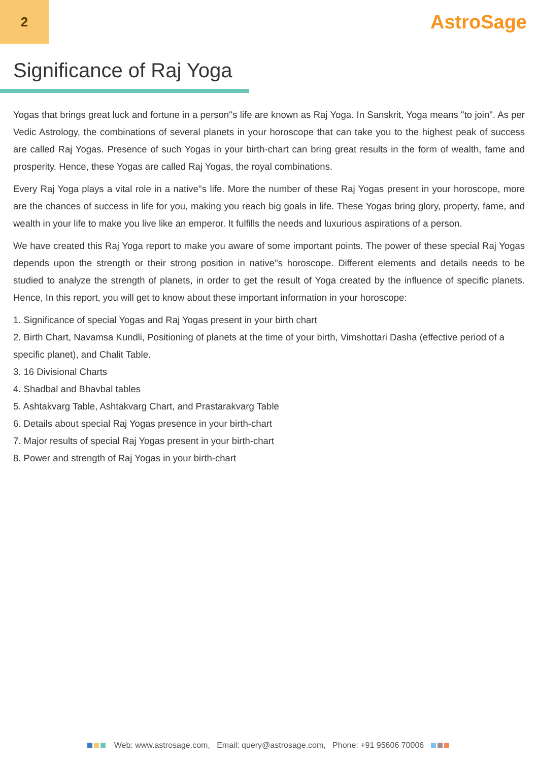2
AstroSage
Significance of Raj Yoga
Yogas that brings great luck and fortune in a person''s life are known as Raj Yoga. In Sanskrit, Yoga means "to join". As per Vedic Astrology, the combinations of several planets in your horoscope that can take you to the highest peak of success are called Raj Yogas. Presence of such Yogas in your birth-chart can bring great results in the form of wealth, fame and prosperity. Hence, these Yogas are called Raj Yogas, the royal combinations.
Every Raj Yoga plays a vital role in a native''s life. More the number of these Raj Yogas present in your horoscope, more are the chances of success in life for you, making you reach big goals in life. These Yogas bring glory, property, fame, and wealth in your life to make you live like an emperor. It fulfills the needs and luxurious aspirations of a person.
We have created this Raj Yoga report to make you aware of some important points. The power of these special Raj Yogas depends upon the strength or their strong position in native''s horoscope. Different elements and details needs to be studied to analyze the strength of planets, in order to get the result of Yoga created by the influence of specific planets. Hence, In this report, you will get to know about these important information in your horoscope:
1. Significance of special Yogas and Raj Yogas present in your birth chart
2. Birth Chart, Navamsa Kundli, Positioning of planets at the time of your birth, Vimshottari Dasha (effective period of a specific planet), and Chalit Table.
3. 16 Divisional Charts
4. Shadbal and Bhavbal tables
5. Ashtakvarg Table, Ashtakvarg Chart, and Prastarakvarg Table
6. Details about special Raj Yogas presence in your birth-chart
7. Major results of special Raj Yogas present in your birth-chart
8. Power and strength of Raj Yogas in your birth-chart
Web: www.astrosage.com, Email: query@astrosage.com, Phone: +91 95606 70006